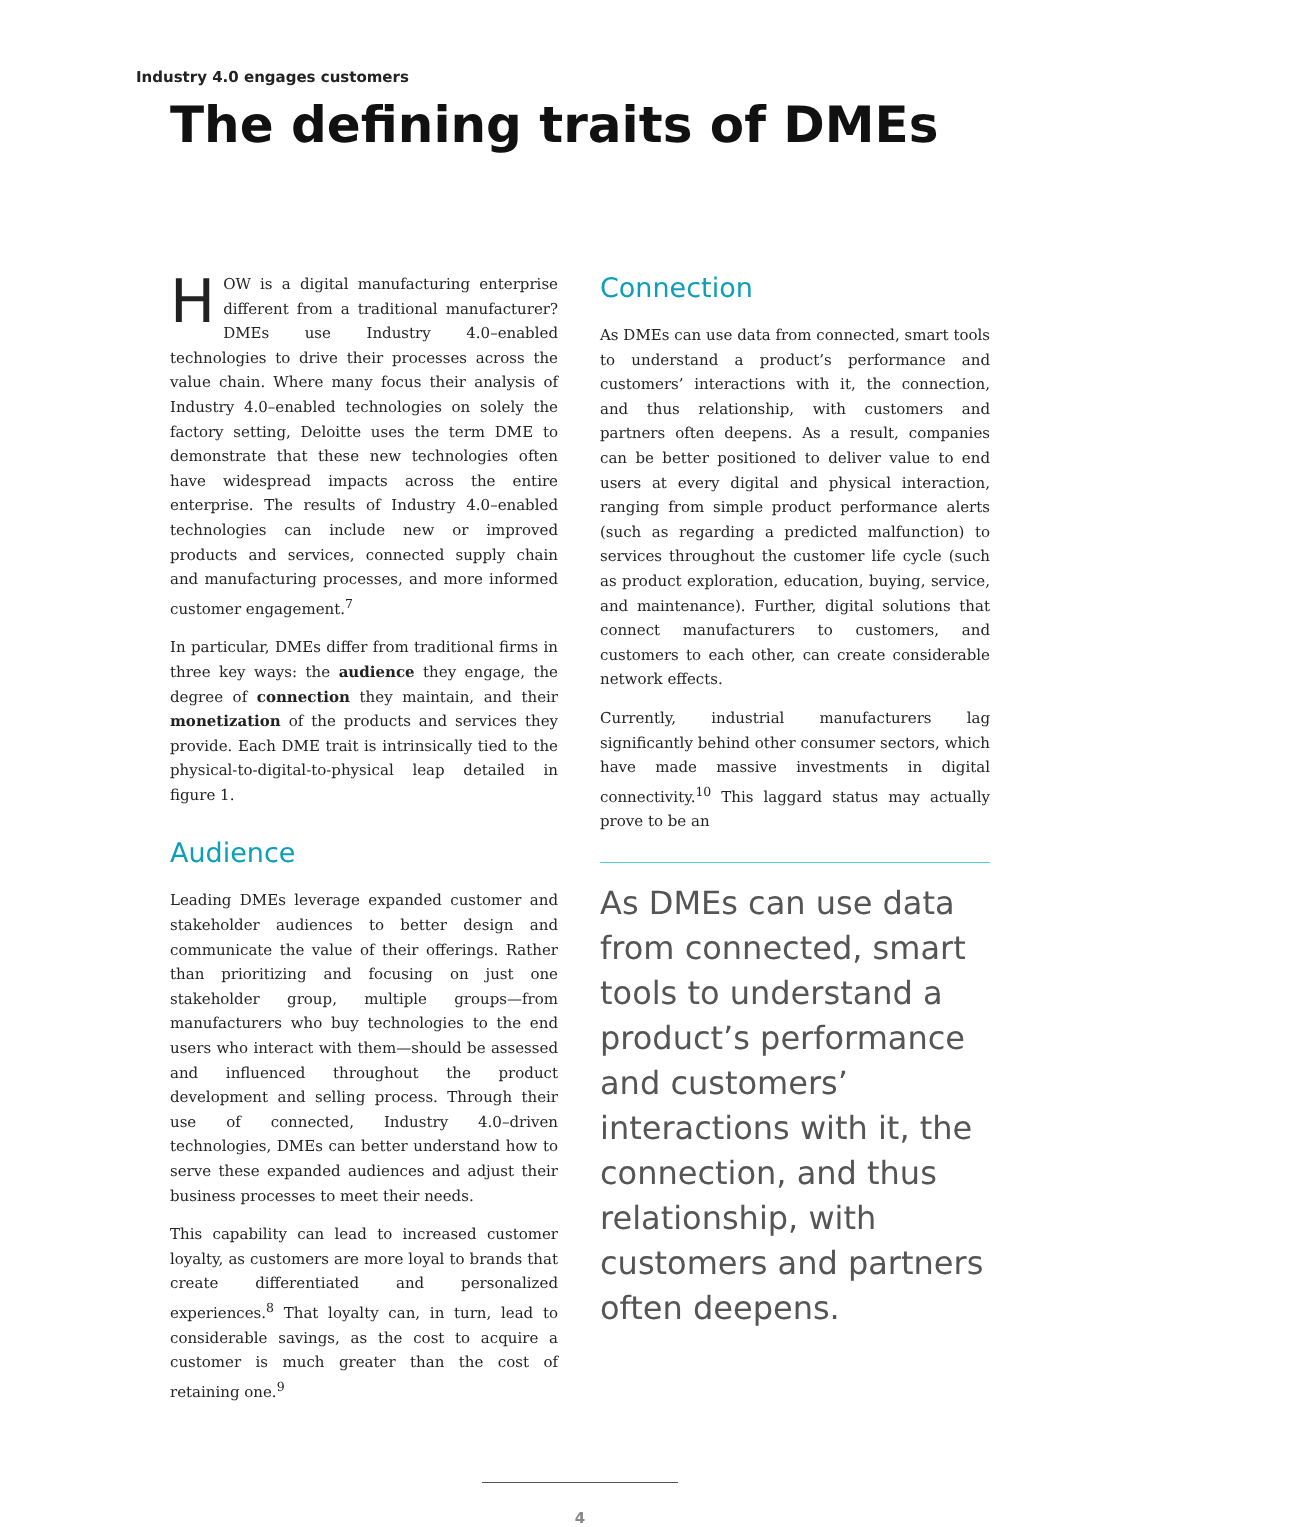Industry 4.0 engages customers
The defining traits of DMEs
HOW is a digital manufacturing enterprise different from a traditional manufacturer? DMEs use Industry 4.0–enabled technologies to drive their processes across the value chain. Where many focus their analysis of Industry 4.0–enabled technologies on solely the factory setting, Deloitte uses the term DME to demonstrate that these new technologies often have widespread impacts across the entire enterprise. The results of Industry 4.0–enabled technologies can include new or improved products and services, connected supply chain and manufacturing processes, and more informed customer engagement.<sup>7</sup>
In particular, DMEs differ from traditional firms in three key ways: the audience they engage, the degree of connection they maintain, and their monetization of the products and services they provide. Each DME trait is intrinsically tied to the physical-to-digital-to-physical leap detailed in figure 1.
Audience
Leading DMEs leverage expanded customer and stakeholder audiences to better design and communicate the value of their offerings. Rather than prioritizing and focusing on just one stakeholder group, multiple groups—from manufacturers who buy technologies to the end users who interact with them—should be assessed and influenced throughout the product development and selling process. Through their use of connected, Industry 4.0–driven technologies, DMEs can better understand how to serve these expanded audiences and adjust their business processes to meet their needs.
This capability can lead to increased customer loyalty, as customers are more loyal to brands that create differentiated and personalized experiences.<sup>8</sup> That loyalty can, in turn, lead to considerable savings, as the cost to acquire a customer is much greater than the cost of retaining one.<sup>9</sup>
Connection
As DMEs can use data from connected, smart tools to understand a product’s performance and customers’ interactions with it, the connection, and thus relationship, with customers and partners often deepens. As a result, companies can be better positioned to deliver value to end users at every digital and physical interaction, ranging from simple product performance alerts (such as regarding a predicted malfunction) to services throughout the customer life cycle (such as product exploration, education, buying, service, and maintenance). Further, digital solutions that connect manufacturers to customers, and customers to each other, can create considerable network effects.
Currently, industrial manufacturers lag significantly behind other consumer sectors, which have made massive investments in digital connectivity.<sup>10</sup> This laggard status may actually prove to be an
As DMEs can use data from connected, smart tools to understand a product’s performance and customers’ interactions with it, the connection, and thus relationship, with customers and partners often deepens.
4